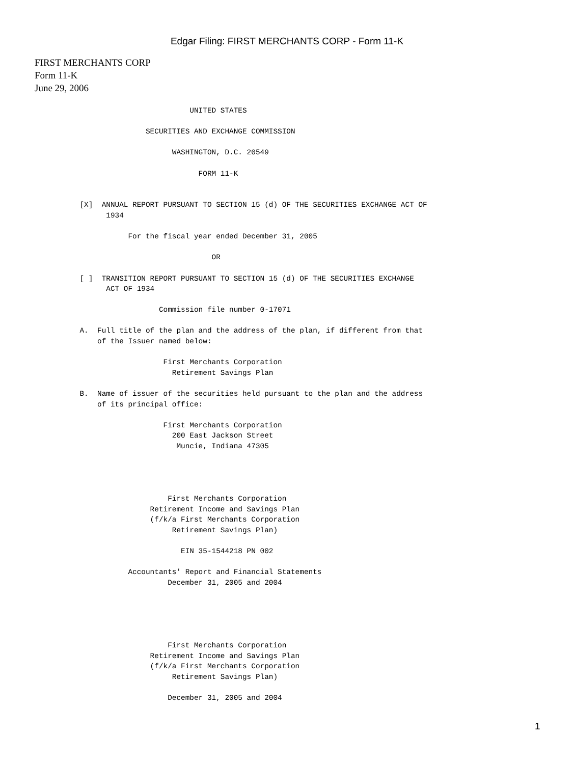Edgar Filing: FIRST MERCHANTS CORP - Form 11-K
FIRST MERCHANTS CORP
Form 11-K
June 29, 2006
                                UNITED STATES

                      SECURITIES AND EXCHANGE COMMISSION

                            WASHINGTON, D.C. 20549

                                  FORM 11-K


       [X]  ANNUAL REPORT PURSUANT TO SECTION 15 (d) OF THE SECURITIES EXCHANGE ACT OF
             1934

                  For the fiscal year ended December 31, 2005

                                     OR

       [ ]  TRANSITION REPORT PURSUANT TO SECTION 15 (d) OF THE SECURITIES EXCHANGE
             ACT OF 1934

                         Commission file number 0-17071

       A.  Full title of the plan and the address of the plan, if different from that
           of the Issuer named below:

                          First Merchants Corporation
                            Retirement Savings Plan

       B.  Name of issuer of the securities held pursuant to the plan and the address
           of its principal office:

                          First Merchants Corporation
                            200 East Jackson Street
                             Muncie, Indiana 47305




                           First Merchants Corporation
                       Retirement Income and Savings Plan
                       (f/k/a First Merchants Corporation
                            Retirement Savings Plan)

                              EIN 35-1544218 PN 002

                  Accountants' Report and Financial Statements
                           December 31, 2005 and 2004





                           First Merchants Corporation
                       Retirement Income and Savings Plan
                       (f/k/a First Merchants Corporation
                            Retirement Savings Plan)

                           December 31, 2005 and 2004
1